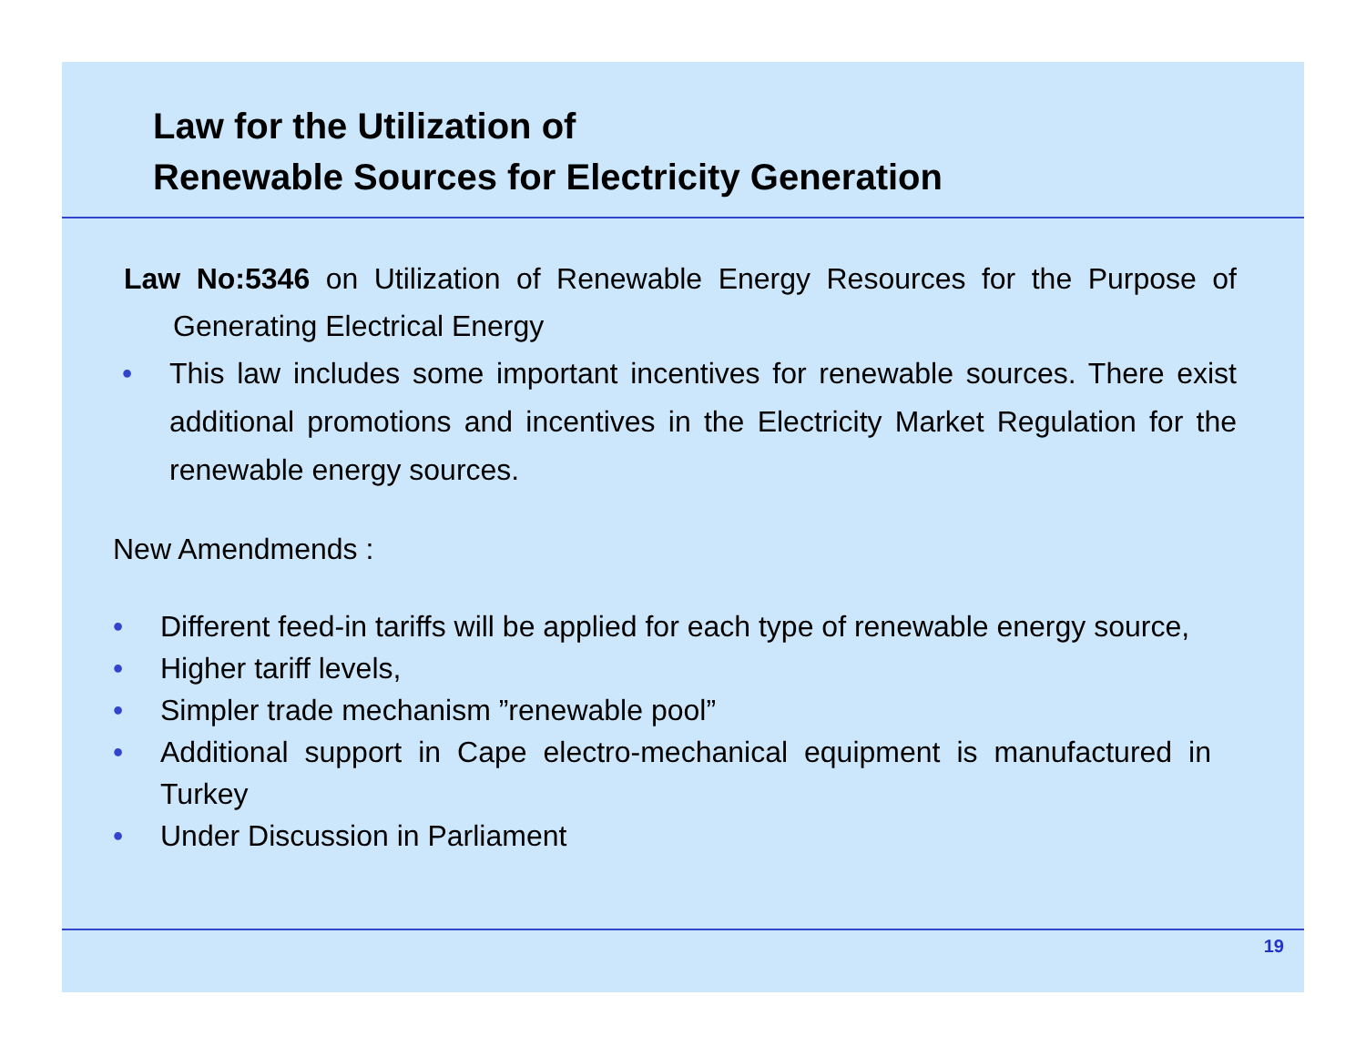Law for the Utilization of
Renewable Sources for Electricity Generation
Law No:5346 on Utilization of Renewable Energy Resources for the Purpose of Generating Electrical Energy
• This law includes some important incentives for renewable sources. There exist additional promotions and incentives in the Electricity Market Regulation for the renewable energy sources.
New Amendmends :
• Different feed-in tariffs will be applied for each type of renewable energy source,
• Higher tariff levels,
• Simpler trade mechanism ”renewable pool”
• Additional support in Cape electro-mechanical equipment is manufactured in Turkey
• Under Discussion in Parliament
19